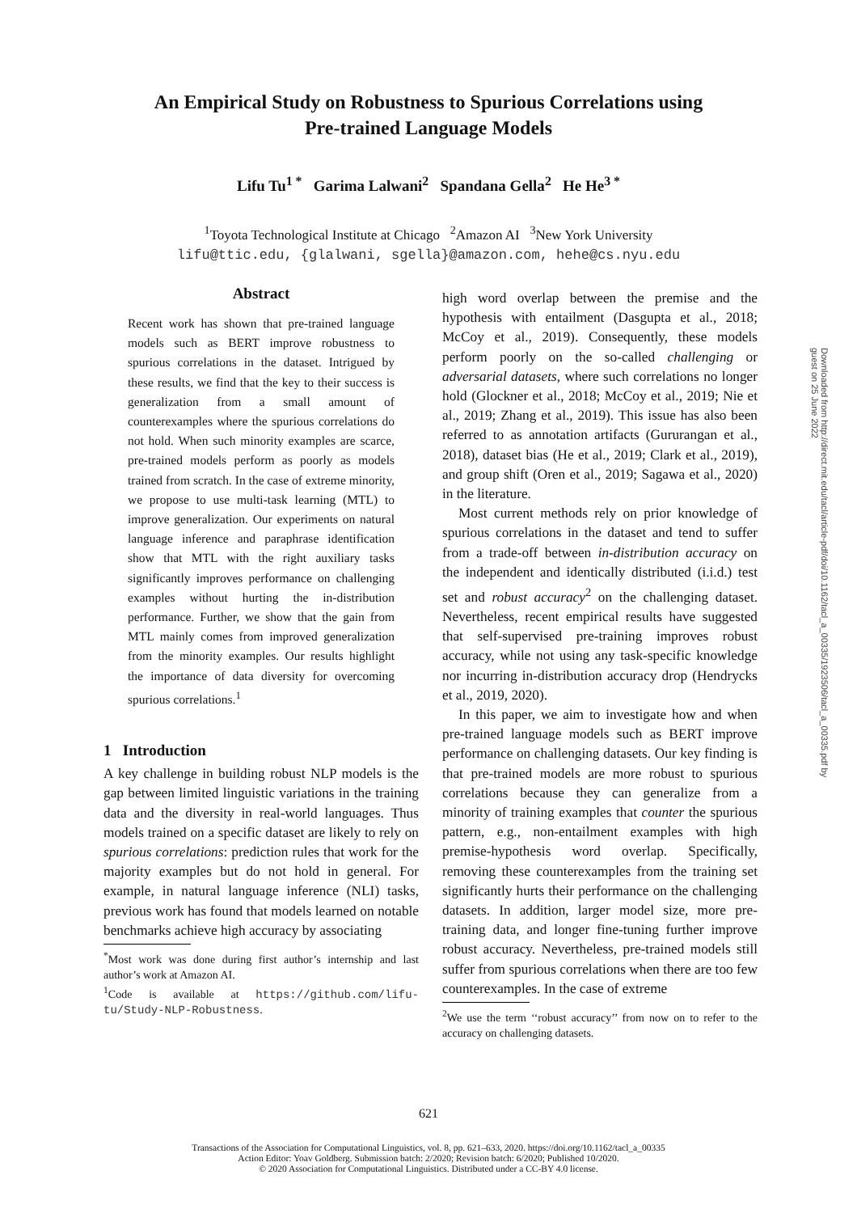An Empirical Study on Robustness to Spurious Correlations using
Pre-trained Language Models
Lifu Tu<sup>1 *</sup> Garima Lalwani<sup>2</sup> Spandana Gella<sup>2</sup> He He<sup>3 *</sup>
<sup>1</sup> Toyota Technological Institute at Chicago <sup>2</sup>Amazon AI <sup>3</sup>New York University
lifu@ttic.edu, {glalwani, sgella}@amazon.com, hehe@cs.nyu.edu
Abstract
Recent work has shown that pre-trained language models such as BERT improve robustness to spurious correlations in the dataset. Intrigued by these results, we find that the key to their success is generalization from a small amount of counterexamples where the spurious correlations do not hold. When such minority examples are scarce, pre-trained models perform as poorly as models trained from scratch. In the case of extreme minority, we propose to use multi-task learning (MTL) to improve generalization. Our experiments on natural language inference and paraphrase identification show that MTL with the right auxiliary tasks significantly improves performance on challenging examples without hurting the in-distribution performance. Further, we show that the gain from MTL mainly comes from improved generalization from the minority examples. Our results highlight the importance of data diversity for overcoming spurious correlations.<sup>1</sup>
1 Introduction
A key challenge in building robust NLP models is the gap between limited linguistic variations in the training data and the diversity in real-world languages. Thus models trained on a specific dataset are likely to rely on spurious correlations: prediction rules that work for the majority examples but do not hold in general. For example, in natural language inference (NLI) tasks, previous work has found that models learned on notable benchmarks achieve high accuracy by associating
<sup>*</sup> Most work was done during first author’s internship and last author’s work at Amazon AI.
<sup>1</sup> Code is available at https://github.com/lifu-tu/Study-NLP-Robustness.
high word overlap between the premise and the hypothesis with entailment (Dasgupta et al., 2018; McCoy et al., 2019). Consequently, these models perform poorly on the so-called challenging or adversarial datasets, where such correlations no longer hold (Glockner et al., 2018; McCoy et al., 2019; Nie et al., 2019; Zhang et al., 2019). This issue has also been referred to as annotation artifacts (Gururangan et al., 2018), dataset bias (He et al., 2019; Clark et al., 2019), and group shift (Oren et al., 2019; Sagawa et al., 2020) in the literature.
Most current methods rely on prior knowledge of spurious correlations in the dataset and tend to suffer from a trade-off between in-distribution accuracy on the independent and identically distributed (i.i.d.) test set and robust accuracy<sup>2</sup> on the challenging dataset. Nevertheless, recent empirical results have suggested that self-supervised pre-training improves robust accuracy, while not using any task-specific knowledge nor incurring in-distribution accuracy drop (Hendrycks et al., 2019, 2020).
In this paper, we aim to investigate how and when pre-trained language models such as BERT improve performance on challenging datasets. Our key finding is that pre-trained models are more robust to spurious correlations because they can generalize from a minority of training examples that counter the spurious pattern, e.g., non-entailment examples with high premise-hypothesis word overlap. Specifically, removing these counterexamples from the training set significantly hurts their performance on the challenging datasets. In addition, larger model size, more pre-training data, and longer fine-tuning further improve robust accuracy. Nevertheless, pre-trained models still suffer from spurious correlations when there are too few counterexamples. In the case of extreme
<sup>2</sup> We use the term ‘‘robust accuracy’’ from now on to refer to the accuracy on challenging datasets.
Downloaded from http://direct.mit.edu/tacl/article-pdf/doi/10.1162/tacl_a_00335/1923506/tacl_a_00335.pdf by guest on 25 June 2022
621
Transactions of the Association for Computational Linguistics, vol. 8, pp. 621–633, 2020. https://doi.org/10.1162/tacl_a_00335
Action Editor: Yoav Goldberg. Submission batch: 2/2020; Revision batch: 6/2020; Published 10/2020.
© 2020 Association for Computational Linguistics. Distributed under a CC-BY 4.0 license.